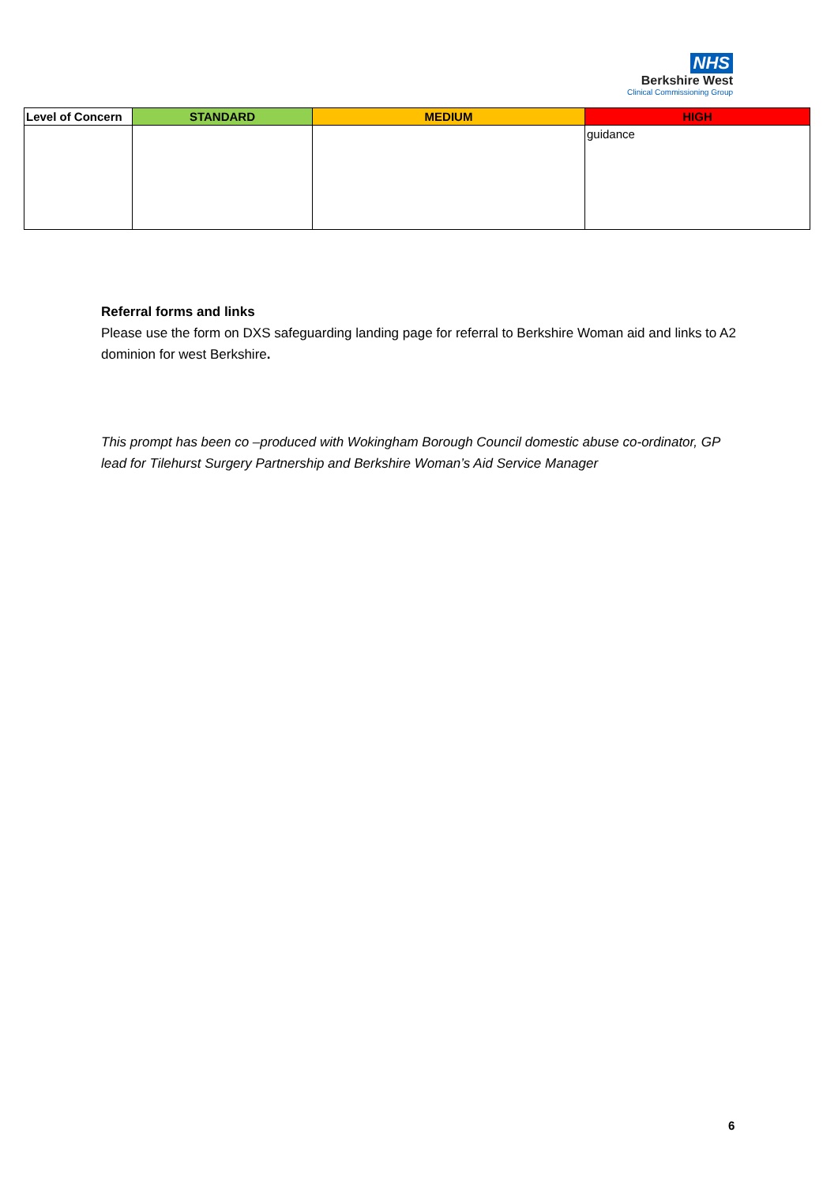NHS
Berkshire West
Clinical Commissioning Group
| Level of Concern | STANDARD | MEDIUM | HIGH |
| --- | --- | --- | --- |
| | | | guidance |
Referral forms and links
Please use the form on DXS safeguarding landing page for referral to Berkshire Woman aid and links to A2 dominion for west Berkshire.
This prompt has been co –produced with Wokingham Borough Council domestic abuse co-ordinator, GP lead for Tilehurst Surgery Partnership and Berkshire Woman’s Aid Service Manager
6